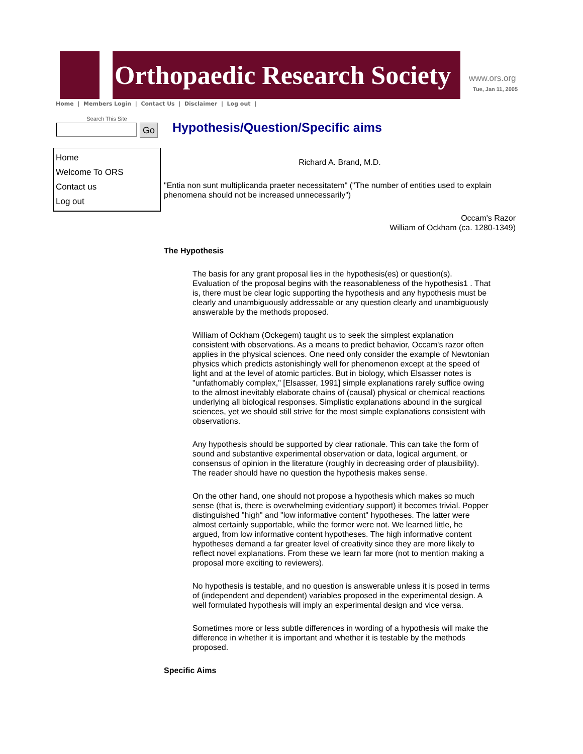Orthopaedic Research Society www.ors.org
Tue, Jan 11, 2005
Home | Members Login | Contact Us | Disclaimer | Log out |
Search This Site
Go
Home
Welcome To ORS
Contact us
Log out
Hypothesis/Question/Specific aims
Richard A. Brand, M.D.
"Entia non sunt multiplicanda praeter necessitatem" ("The number of entities used to explain phenomena should not be increased unnecessarily")
Occam's Razor
William of Ockham (ca. 1280-1349)
The Hypothesis
The basis for any grant proposal lies in the hypothesis(es) or question(s). Evaluation of the proposal begins with the reasonableness of the hypothesis1 . That is, there must be clear logic supporting the hypothesis and any hypothesis must be clearly and unambiguously addressable or any question clearly and unambiguously answerable by the methods proposed.
William of Ockham (Ockegem) taught us to seek the simplest explanation consistent with observations. As a means to predict behavior, Occam's razor often applies in the physical sciences. One need only consider the example of Newtonian physics which predicts astonishingly well for phenomenon except at the speed of light and at the level of atomic particles. But in biology, which Elsasser notes is "unfathomably complex," [Elsasser, 1991] simple explanations rarely suffice owing to the almost inevitably elaborate chains of (causal) physical or chemical reactions underlying all biological responses. Simplistic explanations abound in the surgical sciences, yet we should still strive for the most simple explanations consistent with observations.
Any hypothesis should be supported by clear rationale. This can take the form of sound and substantive experimental observation or data, logical argument, or consensus of opinion in the literature (roughly in decreasing order of plausibility). The reader should have no question the hypothesis makes sense.
On the other hand, one should not propose a hypothesis which makes so much sense (that is, there is overwhelming evidentiary support) it becomes trivial. Popper distinguished "high" and "low informative content" hypotheses. The latter were almost certainly supportable, while the former were not. We learned little, he argued, from low informative content hypotheses. The high informative content hypotheses demand a far greater level of creativity since they are more likely to reflect novel explanations. From these we learn far more (not to mention making a proposal more exciting to reviewers).
No hypothesis is testable, and no question is answerable unless it is posed in terms of (independent and dependent) variables proposed in the experimental design. A well formulated hypothesis will imply an experimental design and vice versa.
Sometimes more or less subtle differences in wording of a hypothesis will make the difference in whether it is important and whether it is testable by the methods proposed.
Specific Aims